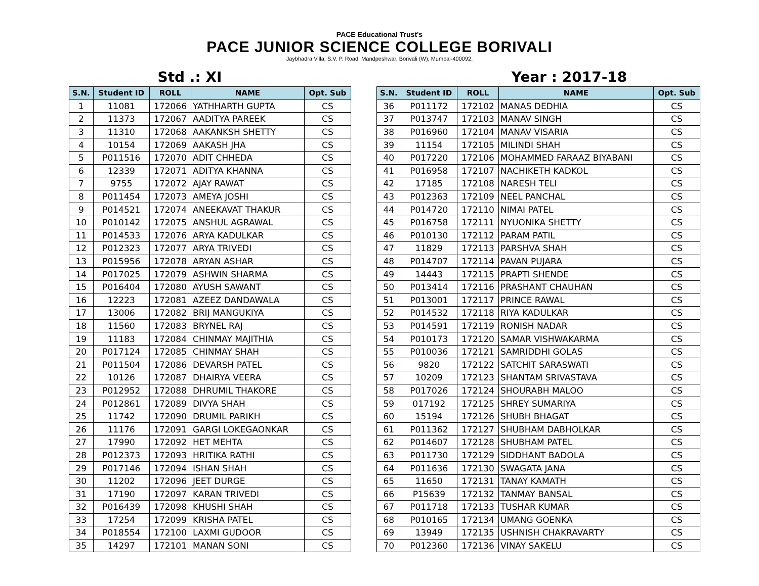PACE Educational Trust's
PACE JUNIOR SCIENCE COLLEGE BORIVALI
Jaybhadra Villa, S.V. P. Road, Mandpeshwar, Borivali (W), Mumbai-400092.
Std .: XI Year : 2017-18
| S.N. | Student ID | ROLL | NAME | Opt. Sub |
| --- | --- | --- | --- | --- |
| 1 | 11081 | 172066 | YATHHARTH GUPTA | CS |
| 2 | 11373 | 172067 | AADITYA PAREEK | CS |
| 3 | 11310 | 172068 | AAKANKSH SHETTY | CS |
| 4 | 10154 | 172069 | AAKASH JHA | CS |
| 5 | P011516 | 172070 | ADIT CHHEDA | CS |
| 6 | 12339 | 172071 | ADITYA KHANNA | CS |
| 7 | 9755 | 172072 | AJAY RAWAT | CS |
| 8 | P011454 | 172073 | AMEYA JOSHI | CS |
| 9 | P014521 | 172074 | ANEEKAVAT THAKUR | CS |
| 10 | P010142 | 172075 | ANSHUL AGRAWAL | CS |
| 11 | P014533 | 172076 | ARYA KADULKAR | CS |
| 12 | P012323 | 172077 | ARYA TRIVEDI | CS |
| 13 | P015956 | 172078 | ARYAN ASHAR | CS |
| 14 | P017025 | 172079 | ASHWIN SHARMA | CS |
| 15 | P016404 | 172080 | AYUSH SAWANT | CS |
| 16 | 12223 | 172081 | AZEEZ DANDAWALA | CS |
| 17 | 13006 | 172082 | BRIJ MANGUKIYA | CS |
| 18 | 11560 | 172083 | BRYNEL RAJ | CS |
| 19 | 11183 | 172084 | CHINMAY MAJITHIA | CS |
| 20 | P017124 | 172085 | CHINMAY SHAH | CS |
| 21 | P011504 | 172086 | DEVARSH PATEL | CS |
| 22 | 10126 | 172087 | DHAIRYA VEERA | CS |
| 23 | P012952 | 172088 | DHRUMIL THAKORE | CS |
| 24 | P012861 | 172089 | DIVYA SHAH | CS |
| 25 | 11742 | 172090 | DRUMIL PARIKH | CS |
| 26 | 11176 | 172091 | GARGI LOKEGAONKAR | CS |
| 27 | 17990 | 172092 | HET MEHTA | CS |
| 28 | P012373 | 172093 | HRITIKA RATHI | CS |
| 29 | P017146 | 172094 | ISHAN SHAH | CS |
| 30 | 11202 | 172096 | JEET DURGE | CS |
| 31 | 17190 | 172097 | KARAN TRIVEDI | CS |
| 32 | P016439 | 172098 | KHUSHI SHAH | CS |
| 33 | 17254 | 172099 | KRISHA PATEL | CS |
| 34 | P018554 | 172100 | LAXMI GUDOOR | CS |
| 35 | 14297 | 172101 | MANAN SONI | CS |
| S.N. | Student ID | ROLL | NAME | Opt. Sub |
| --- | --- | --- | --- | --- |
| 36 | P011172 | 172102 | MANAS DEDHIA | CS |
| 37 | P013747 | 172103 | MANAV SINGH | CS |
| 38 | P016960 | 172104 | MANAV VISARIA | CS |
| 39 | 11154 | 172105 | MILINDI SHAH | CS |
| 40 | P017220 | 172106 | MOHAMMED FARAAZ BIYABANI | CS |
| 41 | P016958 | 172107 | NACHIKETH KADKOL | CS |
| 42 | 17185 | 172108 | NARESH TELI | CS |
| 43 | P012363 | 172109 | NEEL PANCHAL | CS |
| 44 | P014720 | 172110 | NIMAI PATEL | CS |
| 45 | P016758 | 172111 | NYUONIKA SHETTY | CS |
| 46 | P010130 | 172112 | PARAM PATIL | CS |
| 47 | 11829 | 172113 | PARSHVA SHAH | CS |
| 48 | P014707 | 172114 | PAVAN PUJARA | CS |
| 49 | 14443 | 172115 | PRAPTI SHENDE | CS |
| 50 | P013414 | 172116 | PRASHANT CHAUHAN | CS |
| 51 | P013001 | 172117 | PRINCE RAWAL | CS |
| 52 | P014532 | 172118 | RIYA KADULKAR | CS |
| 53 | P014591 | 172119 | RONISH NADAR | CS |
| 54 | P010173 | 172120 | SAMAR VISHWAKARMA | CS |
| 55 | P010036 | 172121 | SAMRIDDHI GOLAS | CS |
| 56 | 9820 | 172122 | SATCHIT SARASWATI | CS |
| 57 | 10209 | 172123 | SHANTAM SRIVASTAVA | CS |
| 58 | P017026 | 172124 | SHOURABH MALOO | CS |
| 59 | 017192 | 172125 | SHREY SUMARIYA | CS |
| 60 | 15194 | 172126 | SHUBH BHAGAT | CS |
| 61 | P011362 | 172127 | SHUBHAM DABHOLKAR | CS |
| 62 | P014607 | 172128 | SHUBHAM PATEL | CS |
| 63 | P011730 | 172129 | SIDDHANT BADOLA | CS |
| 64 | P011636 | 172130 | SWAGATA JANA | CS |
| 65 | 11650 | 172131 | TANAY KAMATH | CS |
| 66 | P15639 | 172132 | TANMAY BANSAL | CS |
| 67 | P011718 | 172133 | TUSHAR KUMAR | CS |
| 68 | P010165 | 172134 | UMANG GOENKA | CS |
| 69 | 13949 | 172135 | USHNISH CHAKRAVARTY | CS |
| 70 | P012360 | 172136 | VINAY SAKELU | CS |